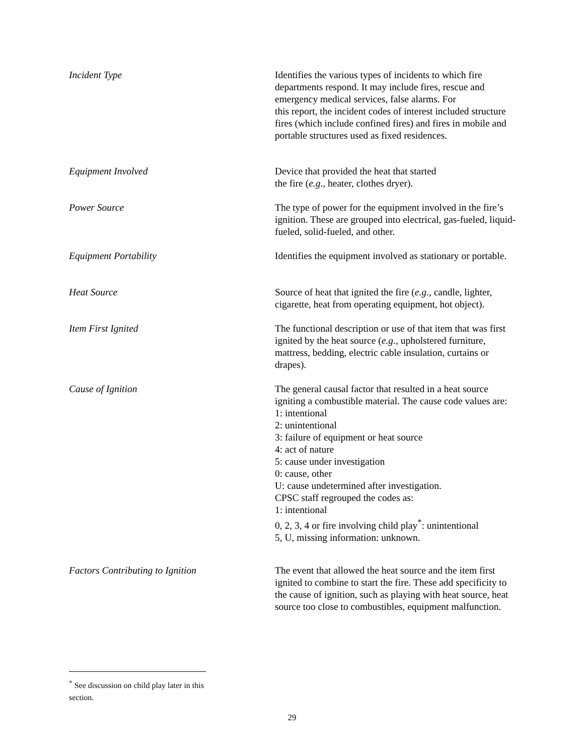Incident Type Identifies the various types of incidents to which fire departments respond. It may include fires, rescue and emergency medical services, false alarms. For
this report, the incident codes of interest included structure fires (which include confined fires) and fires in mobile and portable structures used as fixed residences.
Equipment Involved Device that provided the heat that started
the fire (e.g., heater, clothes dryer).
Power Source The type of power for the equipment involved in the fire’s ignition. These are grouped into electrical, gas-fueled, liquid-fueled, solid-fueled, and other.
Equipment Portability Identifies the equipment involved as stationary or portable.
Heat Source Source of heat that ignited the fire (e.g., candle, lighter, cigarette, heat from operating equipment, hot object).
Item First Ignited The functional description or use of that item that was first ignited by the heat source (e.g., upholstered furniture, mattress, bedding, electric cable insulation, curtains or drapes).
Cause of Ignition The general causal factor that resulted in a heat source igniting a combustible material. The cause code values are:
1: intentional
2: unintentional
3: failure of equipment or heat source
4: act of nature
5: cause under investigation
0: cause, other
U: cause undetermined after investigation.
CPSC staff regrouped the codes as:
1: intentional
0, 2, 3, 4 or fire involving child play<sup>*</sup>: unintentional
5, U, missing information: unknown.
Factors Contributing to Ignition The event that allowed the heat source and the item first ignited to combine to start the fire. These add specificity to the cause of ignition, such as playing with heat source, heat source too close to combustibles, equipment malfunction.
<sup>*</sup> See discussion on child play later in this section.
29